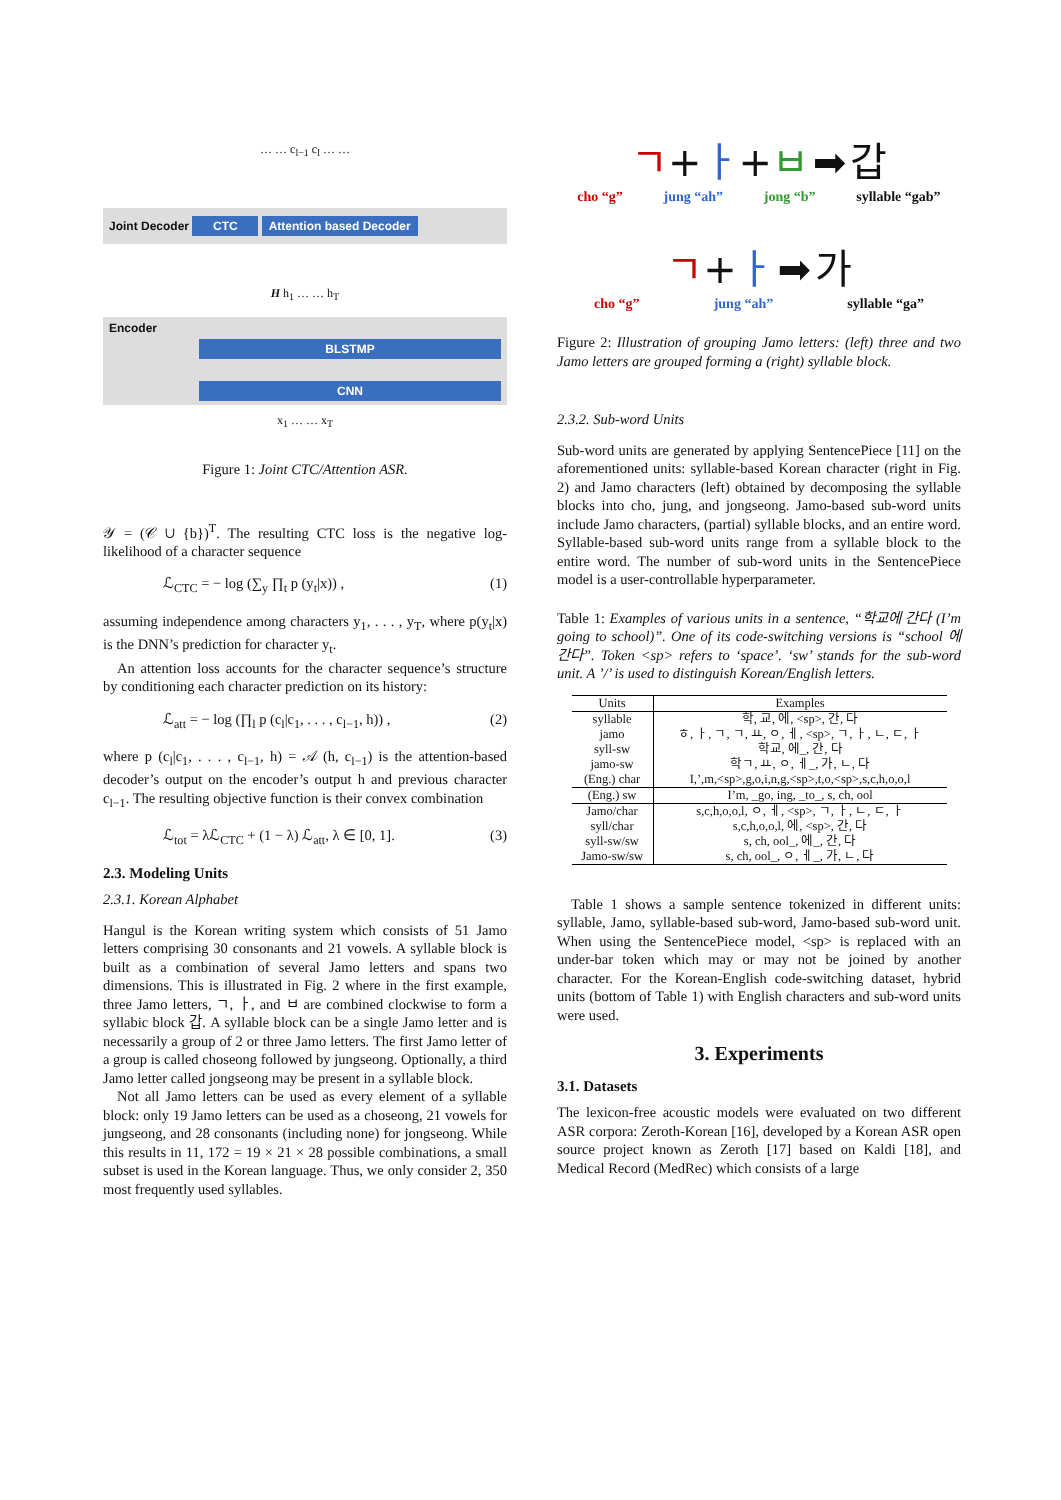… … c<sub>l−1</sub> c<sub>l</sub> … …
Joint Decoder CTC Attention based Decoder
H h<sub>1</sub> … … h<sub>T</sub>
Encoder
BLSTMP
CNN
x<sub>1</sub> … … x<sub>T</sub>
Figure 1: Joint CTC/Attention ASR.
𝒴 = (𝒞 ∪ {b})<sup>T</sup>. The resulting CTC loss is the negative log-likelihood of a character sequence
ℒ<sub>CTC</sub> = − log (∑<sub>y</sub> ∏<sub>t</sub> p (y<sub>t</sub>|x)) , (1)
assuming independence among characters y<sub>1</sub>, . . . , y<sub>T</sub>, where p(y<sub>t</sub>|x) is the DNN’s prediction for character y<sub>t</sub>.
An attention loss accounts for the character sequence’s structure by conditioning each character prediction on its history:
ℒ<sub>att</sub> = − log (∏<sub>l</sub> p (c<sub>l</sub>|c<sub>1</sub>, . . . , c<sub>l−1</sub>, h)) , (2)
where p (c<sub>l</sub>|c<sub>1</sub>, . . . , c<sub>l−1</sub>, h) = 𝒜 (h, c<sub>l−1</sub>) is the attention-based decoder’s output on the encoder’s output h and previous character c<sub>l−1</sub>. The resulting objective function is their convex combination
ℒ<sub>tot</sub> = λℒ<sub>CTC</sub> + (1 − λ) ℒ<sub>att</sub>, λ ∈ [0, 1]. (3)
2.3. Modeling Units
2.3.1. Korean Alphabet
Hangul is the Korean writing system which consists of 51 Jamo letters comprising 30 consonants and 21 vowels. A syllable block is built as a combination of several Jamo letters and spans two dimensions. This is illustrated in Fig. 2 where in the first example, three Jamo letters, ㄱ, ㅏ, and ㅂ are combined clockwise to form a syllabic block 갑. A syllable block can be a single Jamo letter and is necessarily a group of 2 or three Jamo letters. The first Jamo letter of a group is called choseong followed by jungseong. Optionally, a third Jamo letter called jongseong may be present in a syllable block.
Not all Jamo letters can be used as every element of a syllable block: only 19 Jamo letters can be used as a choseong, 21 vowels for jungseong, and 28 consonants (including none) for jongseong. While this results in 11, 172 = 19 × 21 × 28 possible combinations, a small subset is used in the Korean language. Thus, we only consider 2, 350 most frequently used syllables.
ㄱ+ㅏ+ㅂ ➡ 갑
cho “g” jung “ah” jong “b” syllable “gab”
ㄱ+ㅏ ➡ 가
cho “g” jung “ah” syllable “ga”
Figure 2: Illustration of grouping Jamo letters: (left) three and two Jamo letters are grouped forming a (right) syllable block.
2.3.2. Sub-word Units
Sub-word units are generated by applying SentencePiece [11] on the aforementioned units: syllable-based Korean character (right in Fig. 2) and Jamo characters (left) obtained by decomposing the syllable blocks into cho, jung, and jongseong. Jamo-based sub-word units include Jamo characters, (partial) syllable blocks, and an entire word. Syllable-based sub-word units range from a syllable block to the entire word. The number of sub-word units in the SentencePiece model is a user-controllable hyperparameter.
Table 1: Examples of various units in a sentence, “학교에 간다 (I’m going to school)”. One of its code-switching versions is “school 에 간다”. Token <sp> refers to ‘space’. ‘sw’ stands for the sub-word unit. A ’/’ is used to distinguish Korean/English letters.
| Units | Examples |
| --- | --- |
| syllable | 학, 교, 에, <sp>, 간, 다 |
| jamo | ㅎ, ㅏ, ㄱ, ㄱ, ㅛ, ㅇ, ㅔ, <sp>, ㄱ, ㅏ, ㄴ, ㄷ, ㅏ |
| syll-sw | 학교, 에_, 간, 다 |
| jamo-sw | 학ㄱ, ㅛ, ㅇ, ㅔ_, 가, ㄴ, 다 |
| (Eng.) char | I,’,m,<sp>,g,o,i,n,g,<sp>,t,o,<sp>,s,c,h,o,o,l |
| (Eng.) sw | I’m, _go, ing, _to_, s, ch, ool |
| Jamo/char | s,c,h,o,o,l, ㅇ, ㅔ, <sp>, ㄱ, ㅏ, ㄴ, ㄷ, ㅏ |
| syll/char | s,c,h,o,o,l, 에, <sp>, 간, 다 |
| syll-sw/sw | s, ch, ool_, 에_, 간, 다 |
| Jamo-sw/sw | s, ch, ool_, ㅇ, ㅔ_, 가, ㄴ, 다 |
Table 1 shows a sample sentence tokenized in different units: syllable, Jamo, syllable-based sub-word, Jamo-based sub-word unit. When using the SentencePiece model, <sp> is replaced with an under-bar token which may or may not be joined by another character. For the Korean-English code-switching dataset, hybrid units (bottom of Table 1) with English characters and sub-word units were used.
3. Experiments
3.1. Datasets
The lexicon-free acoustic models were evaluated on two different ASR corpora: Zeroth-Korean [16], developed by a Korean ASR open source project known as Zeroth [17] based on Kaldi [18], and Medical Record (MedRec) which consists of a large